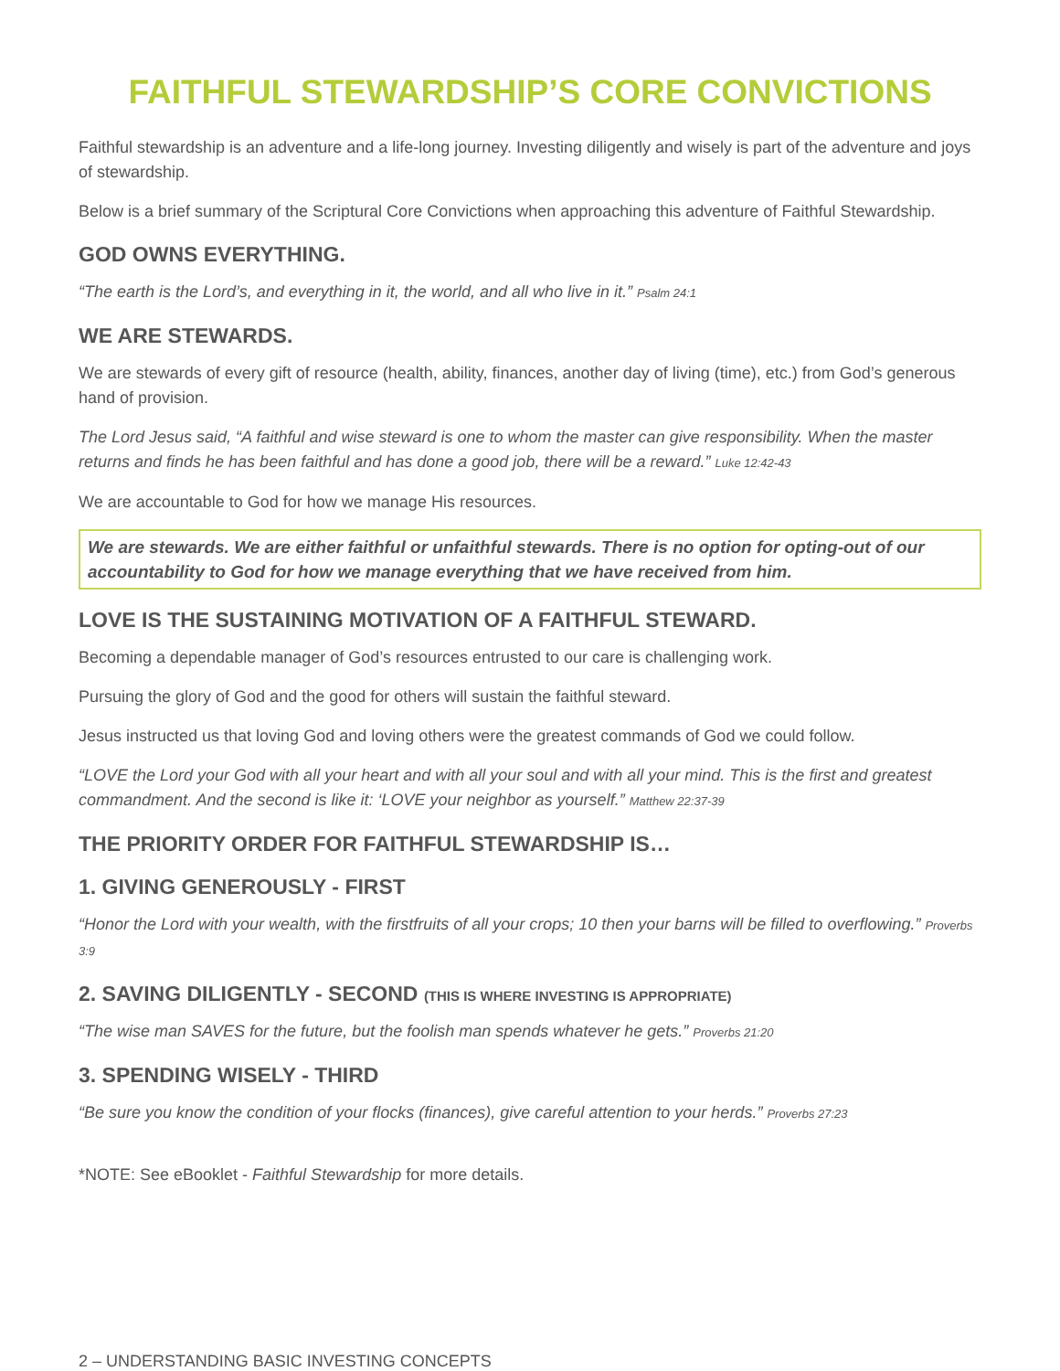FAITHFUL STEWARDSHIP’S CORE CONVICTIONS
Faithful stewardship is an adventure and a life-long journey. Investing diligently and wisely is part of the adventure and joys of stewardship.
Below is a brief summary of the Scriptural Core Convictions when approaching this adventure of Faithful Stewardship.
GOD OWNS EVERYTHING.
“The earth is the Lord’s, and everything in it, the world, and all who live in it.” Psalm 24:1
WE ARE STEWARDS.
We are stewards of every gift of resource (health, ability, finances, another day of living (time), etc.) from God’s generous hand of provision.
The Lord Jesus said, “A faithful and wise steward is one to whom the master can give responsibility. When the master returns and finds he has been faithful and has done a good job, there will be a reward.” Luke 12:42-43
We are accountable to God for how we manage His resources.
We are stewards. We are either faithful or unfaithful stewards. There is no option for opting-out of our accountability to God for how we manage everything that we have received from him.
LOVE IS THE SUSTAINING MOTIVATION OF A FAITHFUL STEWARD.
Becoming a dependable manager of God’s resources entrusted to our care is challenging work.
Pursuing the glory of God and the good for others will sustain the faithful steward.
Jesus instructed us that loving God and loving others were the greatest commands of God we could follow.
“LOVE the Lord your God with all your heart and with all your soul and with all your mind. This is the first and greatest commandment. And the second is like it: ‘LOVE your neighbor as yourself.” Matthew 22:37-39
THE PRIORITY ORDER FOR FAITHFUL STEWARDSHIP IS…
1. GIVING GENEROUSLY - FIRST
“Honor the Lord with your wealth, with the firstfruits of all your crops; 10 then your barns will be filled to overflowing.” Proverbs 3:9
2. SAVING DILIGENTLY - SECOND (THIS IS WHERE INVESTING IS APPROPRIATE)
“The wise man SAVES for the future, but the foolish man spends whatever he gets.” Proverbs 21:20
3. SPENDING WISELY - THIRD
“Be sure you know the condition of your flocks (finances), give careful attention to your herds.” Proverbs 27:23
*NOTE: See eBooklet - Faithful Stewardship for more details.
2 – UNDERSTANDING BASIC INVESTING CONCEPTS